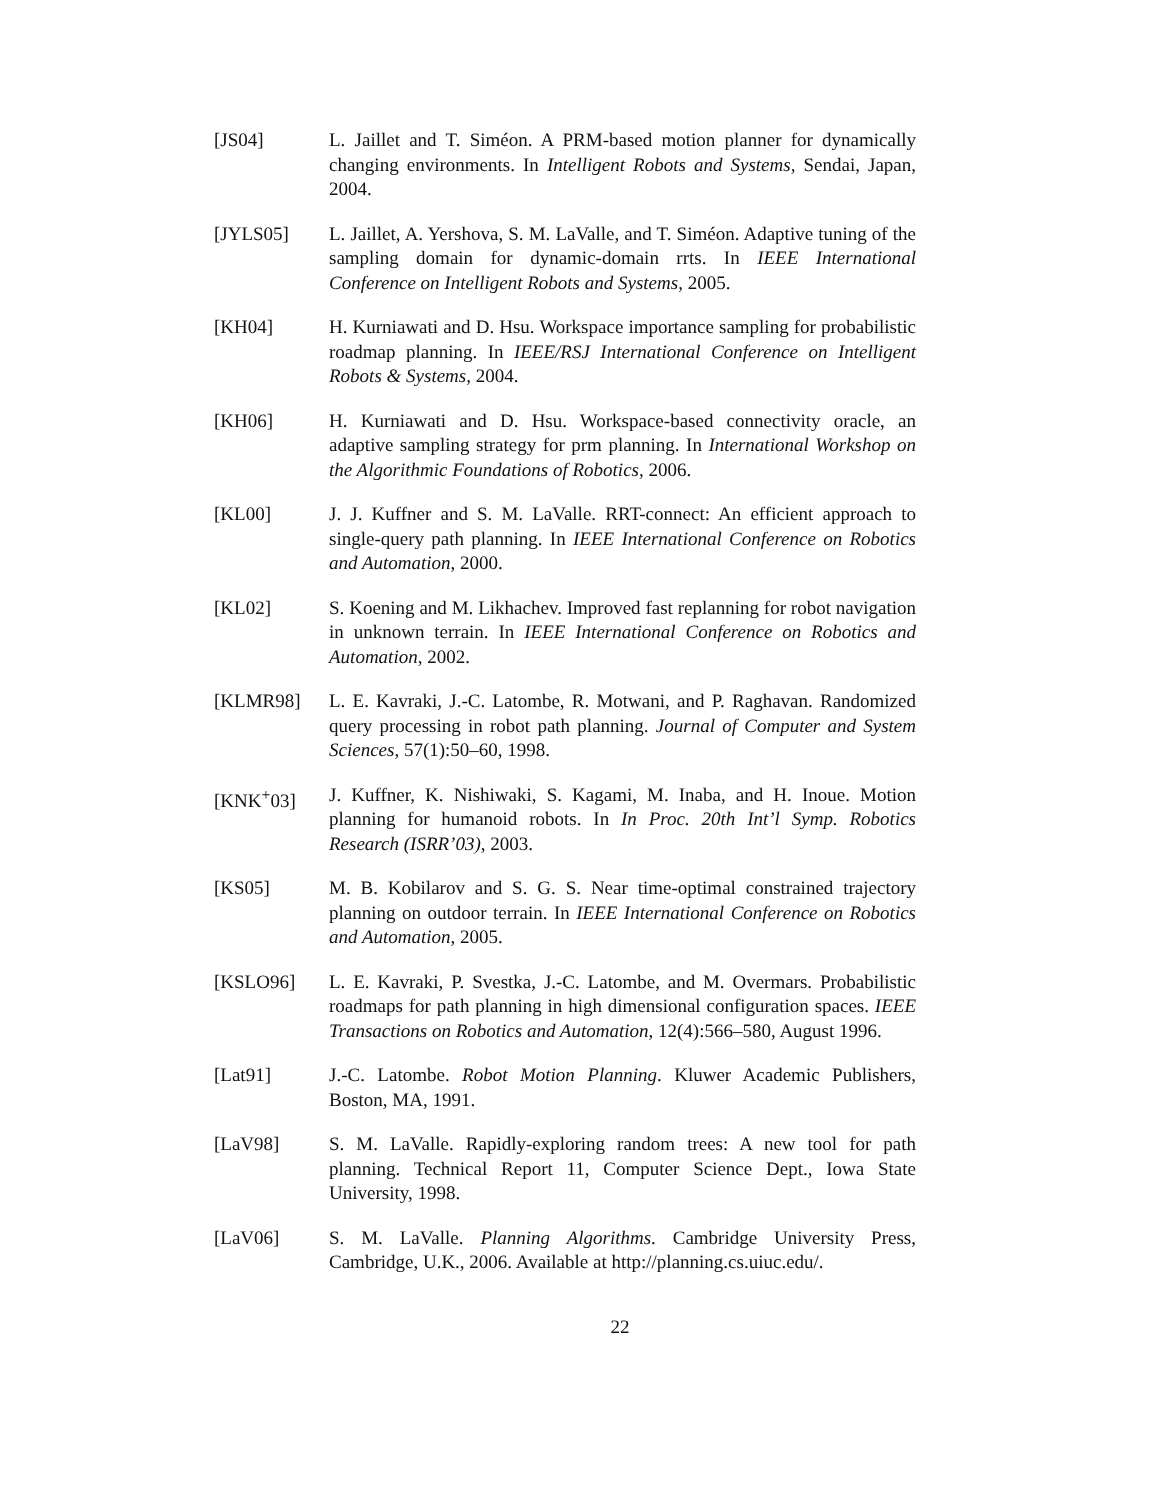[JS04] L. Jaillet and T. Siméon. A PRM-based motion planner for dynamically changing environments. In Intelligent Robots and Systems, Sendai, Japan, 2004.
[JYLS05] L. Jaillet, A. Yershova, S. M. LaValle, and T. Siméon. Adaptive tuning of the sampling domain for dynamic-domain rrts. In IEEE International Conference on Intelligent Robots and Systems, 2005.
[KH04] H. Kurniawati and D. Hsu. Workspace importance sampling for probabilistic roadmap planning. In IEEE/RSJ International Conference on Intelligent Robots & Systems, 2004.
[KH06] H. Kurniawati and D. Hsu. Workspace-based connectivity oracle, an adaptive sampling strategy for prm planning. In International Workshop on the Algorithmic Foundations of Robotics, 2006.
[KL00] J. J. Kuffner and S. M. LaValle. RRT-connect: An efficient approach to single-query path planning. In IEEE International Conference on Robotics and Automation, 2000.
[KL02] S. Koening and M. Likhachev. Improved fast replanning for robot navigation in unknown terrain. In IEEE International Conference on Robotics and Automation, 2002.
[KLMR98] L. E. Kavraki, J.-C. Latombe, R. Motwani, and P. Raghavan. Randomized query processing in robot path planning. Journal of Computer and System Sciences, 57(1):50–60, 1998.
[KNK<sup>+</sup>03] J. Kuffner, K. Nishiwaki, S. Kagami, M. Inaba, and H. Inoue. Motion planning for humanoid robots. In In Proc. 20th Int’l Symp. Robotics Research (ISRR’03), 2003.
[KS05] M. B. Kobilarov and S. G. S. Near time-optimal constrained trajectory planning on outdoor terrain. In IEEE International Conference on Robotics and Automation, 2005.
[KSLO96] L. E. Kavraki, P. Svestka, J.-C. Latombe, and M. Overmars. Probabilistic roadmaps for path planning in high dimensional configuration spaces. IEEE Transactions on Robotics and Automation, 12(4):566–580, August 1996.
[Lat91] J.-C. Latombe. Robot Motion Planning. Kluwer Academic Publishers, Boston, MA, 1991.
[LaV98] S. M. LaValle. Rapidly-exploring random trees: A new tool for path planning. Technical Report 11, Computer Science Dept., Iowa State University, 1998.
[LaV06] S. M. LaValle. Planning Algorithms. Cambridge University Press, Cambridge, U.K., 2006. Available at http://planning.cs.uiuc.edu/.
22